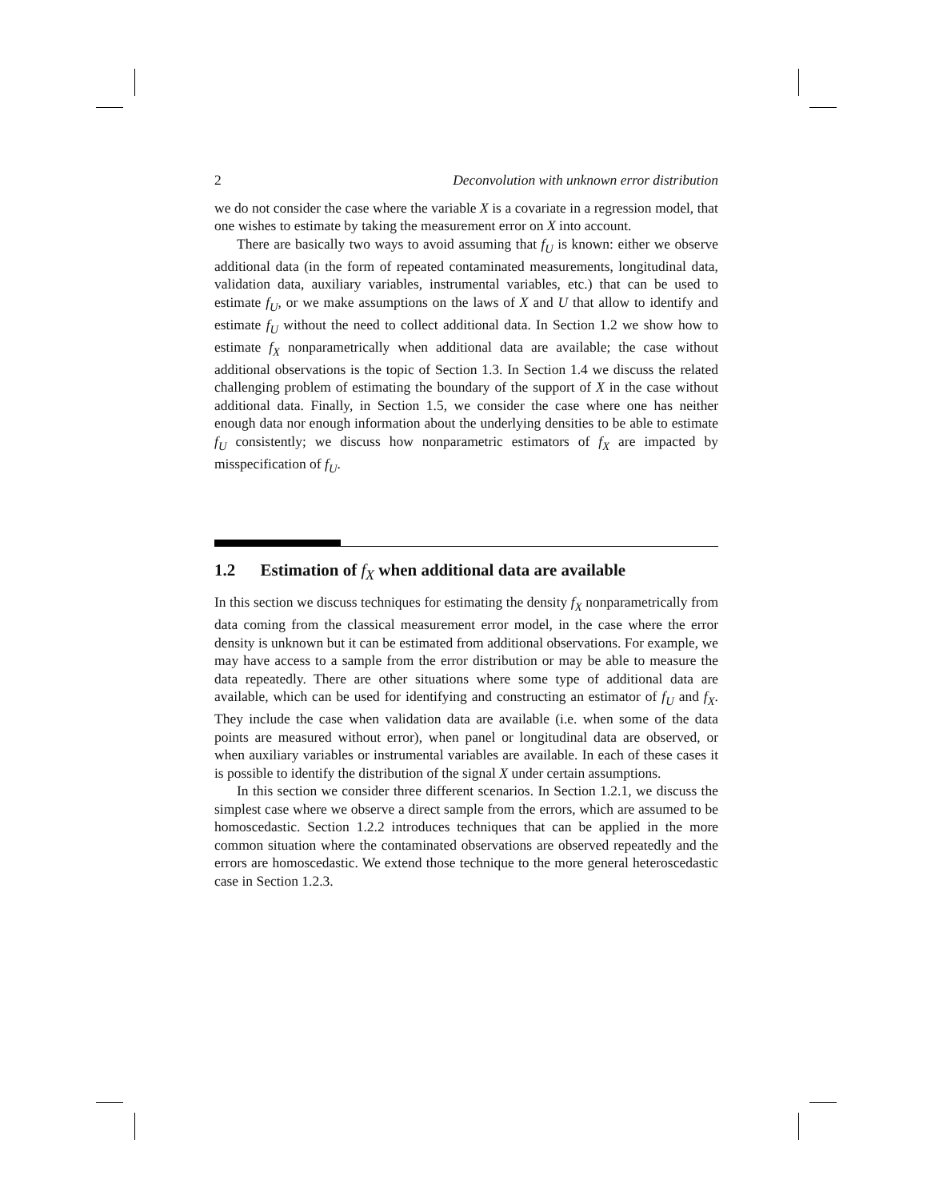2 Deconvolution with unknown error distribution
we do not consider the case where the variable X is a covariate in a regression model, that one wishes to estimate by taking the measurement error on X into account.
There are basically two ways to avoid assuming that f<sub>U</sub> is known: either we observe additional data (in the form of repeated contaminated measurements, longitudinal data, validation data, auxiliary variables, instrumental variables, etc.) that can be used to estimate f<sub>U</sub>, or we make assumptions on the laws of X and U that allow to identify and estimate f<sub>U</sub> without the need to collect additional data. In Section 1.2 we show how to estimate f<sub>X</sub> nonparametrically when additional data are available; the case without additional observations is the topic of Section 1.3. In Section 1.4 we discuss the related challenging problem of estimating the boundary of the support of X in the case without additional data. Finally, in Section 1.5, we consider the case where one has neither enough data nor enough information about the underlying densities to be able to estimate f<sub>U</sub> consistently; we discuss how nonparametric estimators of f<sub>X</sub> are impacted by misspecification of f<sub>U</sub>.
1.2 Estimation of f<sub>X</sub> when additional data are available
In this section we discuss techniques for estimating the density f<sub>X</sub> nonparametrically from data coming from the classical measurement error model, in the case where the error density is unknown but it can be estimated from additional observations. For example, we may have access to a sample from the error distribution or may be able to measure the data repeatedly. There are other situations where some type of additional data are available, which can be used for identifying and constructing an estimator of f<sub>U</sub> and f<sub>X</sub>. They include the case when validation data are available (i.e. when some of the data points are measured without error), when panel or longitudinal data are observed, or when auxiliary variables or instrumental variables are available. In each of these cases it is possible to identify the distribution of the signal X under certain assumptions.
In this section we consider three different scenarios. In Section 1.2.1, we discuss the simplest case where we observe a direct sample from the errors, which are assumed to be homoscedastic. Section 1.2.2 introduces techniques that can be applied in the more common situation where the contaminated observations are observed repeatedly and the errors are homoscedastic. We extend those technique to the more general heteroscedastic case in Section 1.2.3.